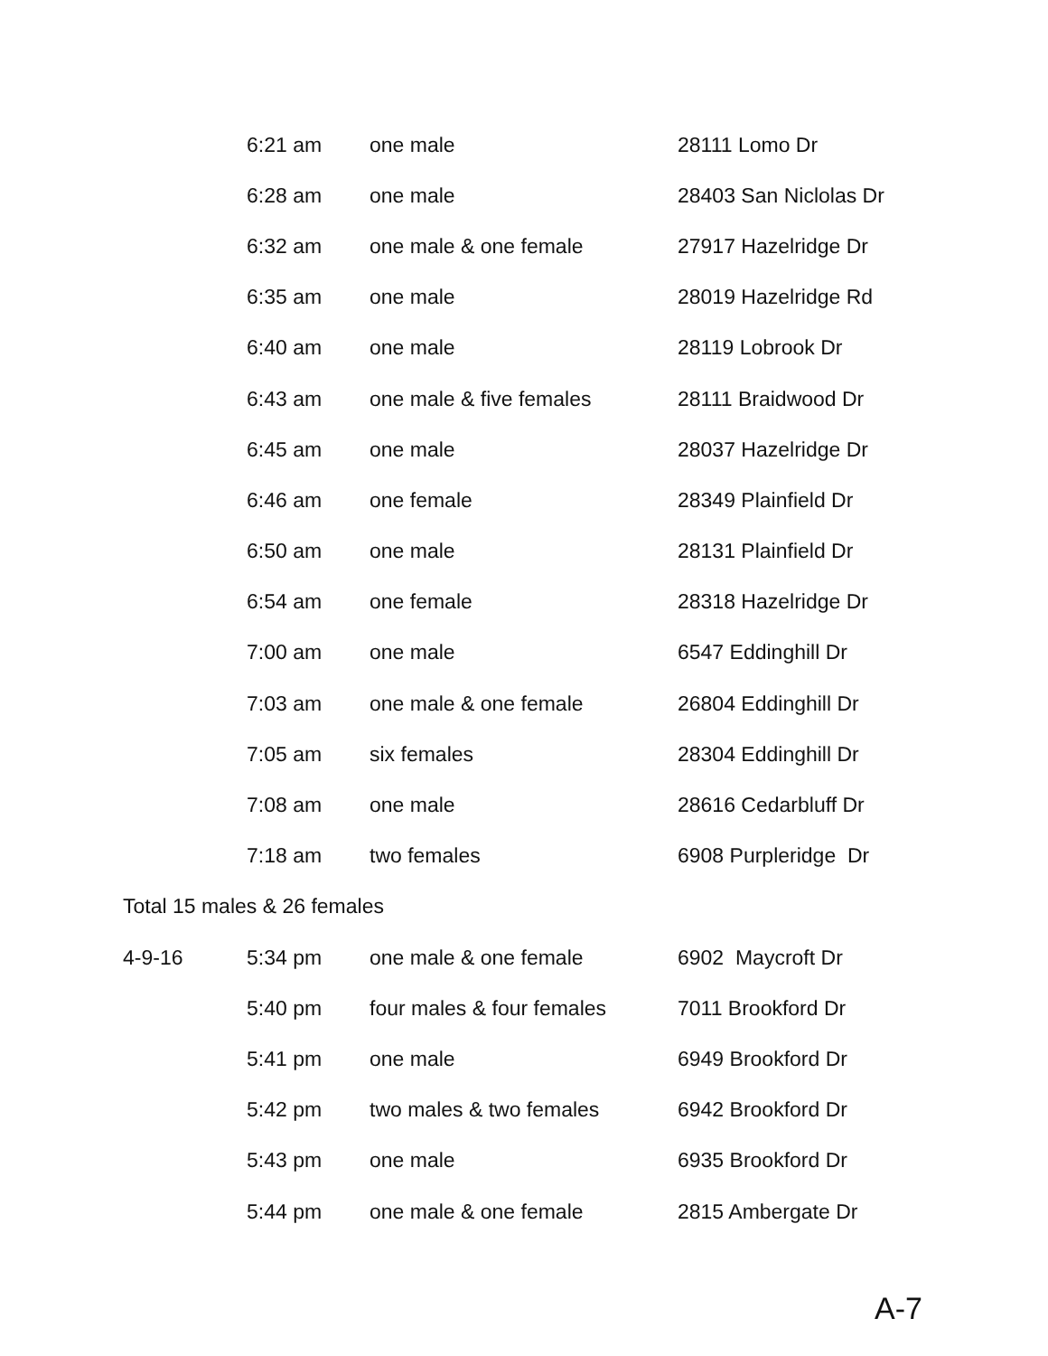| | 6:21 am | one male | 28111 Lomo Dr |
| | 6:28 am | one male | 28403 San Niclolas Dr |
| | 6:32 am | one male & one female | 27917 Hazelridge Dr |
| | 6:35 am | one male | 28019 Hazelridge Rd |
| | 6:40 am | one male | 28119 Lobrook Dr |
| | 6:43 am | one male & five females | 28111 Braidwood Dr |
| | 6:45 am | one male | 28037 Hazelridge Dr |
| | 6:46 am | one female | 28349 Plainfield Dr |
| | 6:50 am | one male | 28131 Plainfield Dr |
| | 6:54 am | one female | 28318 Hazelridge Dr |
| | 7:00 am | one male | 6547 Eddinghill Dr |
| | 7:03 am | one male & one female | 26804 Eddinghill Dr |
| | 7:05 am | six females | 28304 Eddinghill Dr |
| | 7:08 am | one male | 28616 Cedarbluff Dr |
| | 7:18 am | two females | 6908 Purpleridge Dr |
| Total 15 males & 26 females | | | |
| 4-9-16 | 5:34 pm | one male & one female | 6902 Maycroft Dr |
| | 5:40 pm | four males & four females | 7011 Brookford Dr |
| | 5:41 pm | one male | 6949 Brookford Dr |
| | 5:42 pm | two males & two females | 6942 Brookford Dr |
| | 5:43 pm | one male | 6935 Brookford Dr |
| | 5:44 pm | one male & one female | 2815 Ambergate Dr |
A-7